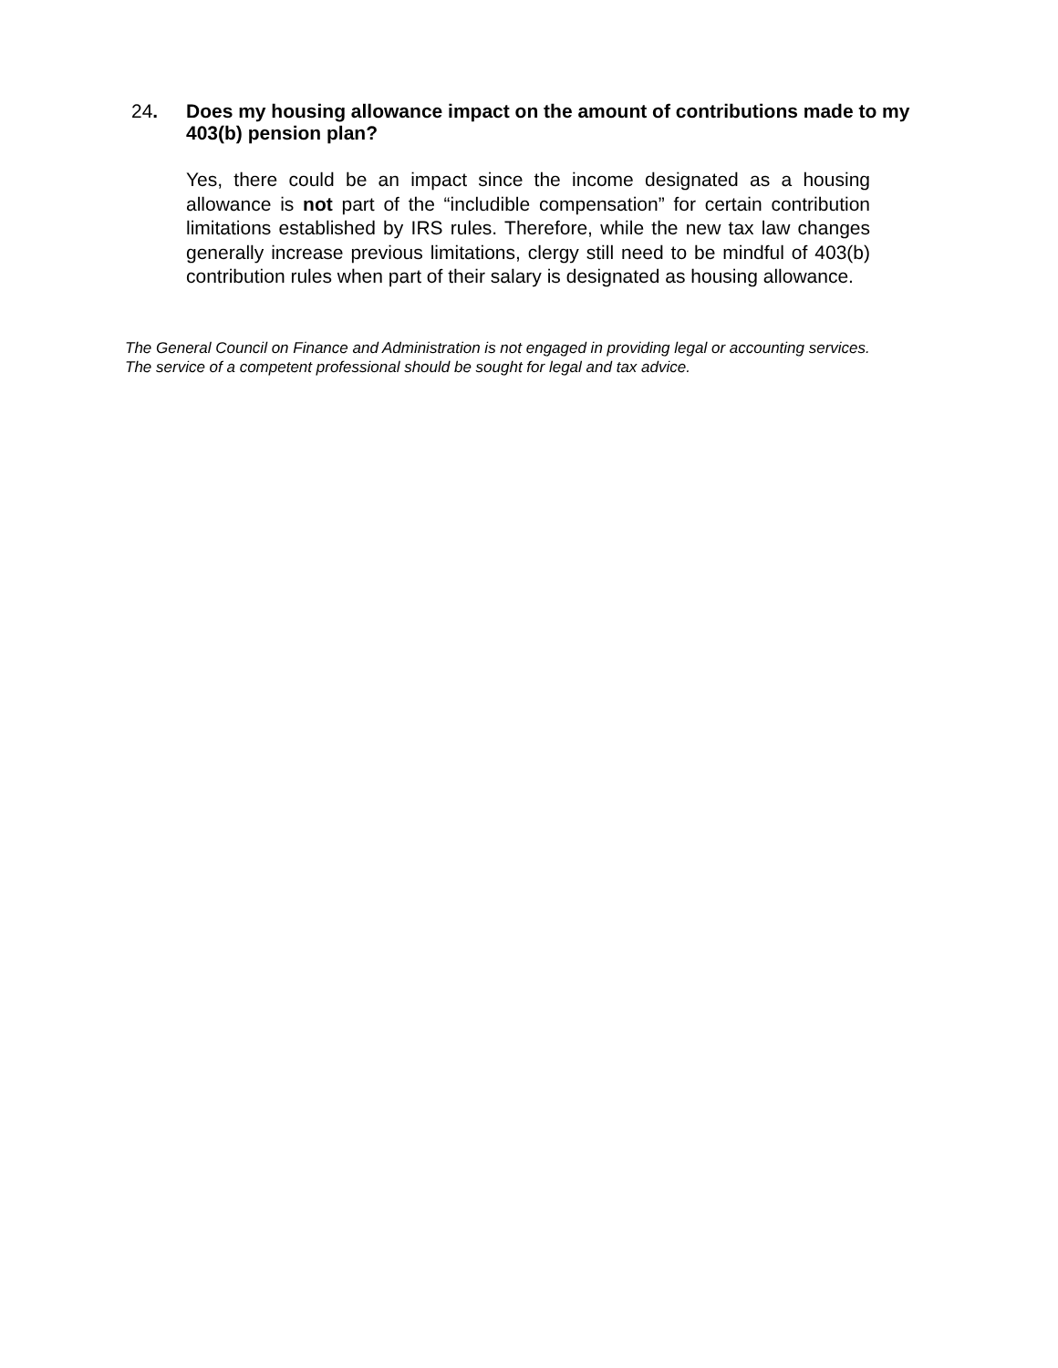24. Does my housing allowance impact on the amount of contributions made to my 403(b) pension plan?
Yes, there could be an impact since the income designated as a housing allowance is not part of the “includible compensation” for certain contribution limitations established by IRS rules. Therefore, while the new tax law changes generally increase previous limitations, clergy still need to be mindful of 403(b) contribution rules when part of their salary is designated as housing allowance.
The General Council on Finance and Administration is not engaged in providing legal or accounting services. The service of a competent professional should be sought for legal and tax advice.